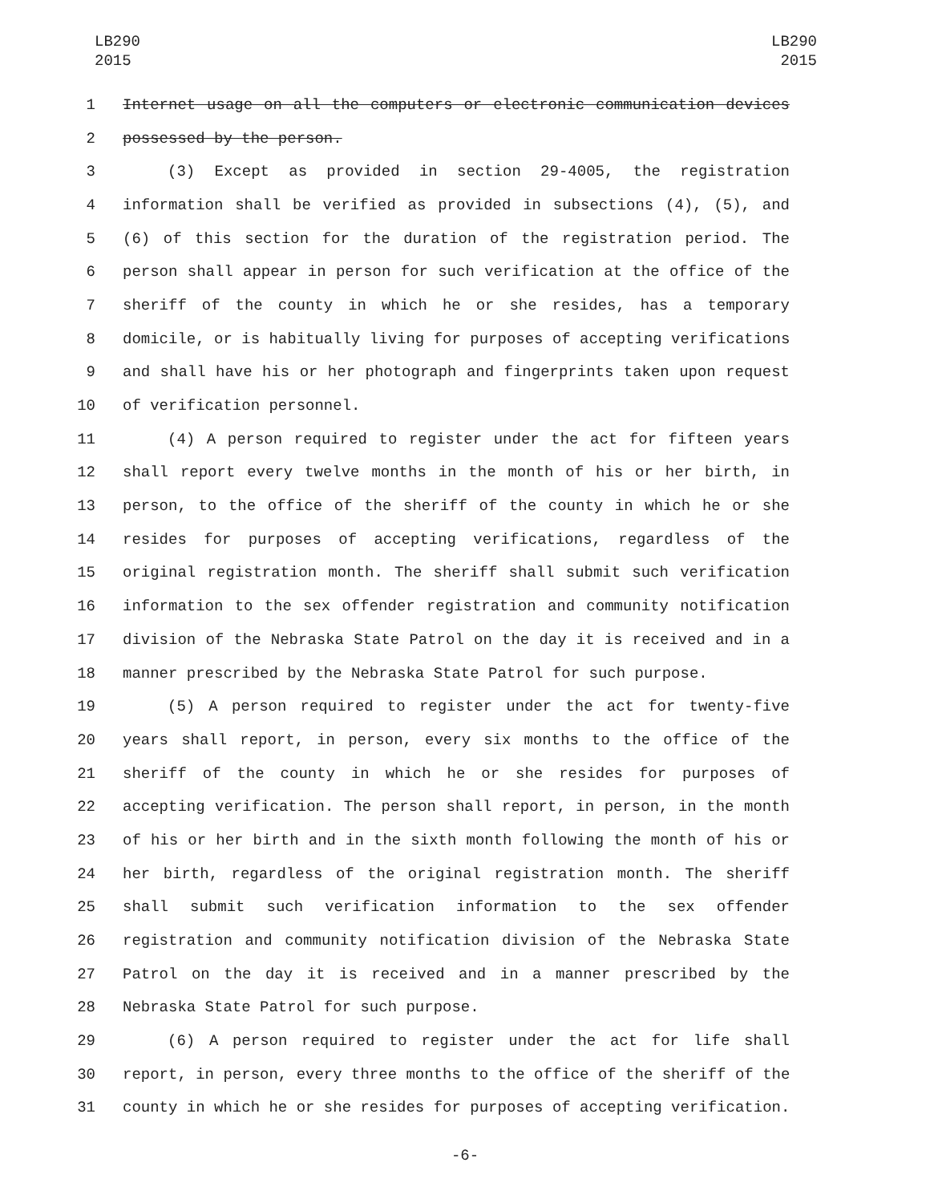LB290
2015
LB290
2015
1 Internet usage on all the computers or electronic communication devices
2 possessed by the person.
3 (3) Except as provided in section 29-4005, the registration
4 information shall be verified as provided in subsections (4), (5), and
5 (6) of this section for the duration of the registration period. The
6 person shall appear in person for such verification at the office of the
7 sheriff of the county in which he or she resides, has a temporary
8 domicile, or is habitually living for purposes of accepting verifications
9 and shall have his or her photograph and fingerprints taken upon request
10 of verification personnel.
11 (4) A person required to register under the act for fifteen years
12 shall report every twelve months in the month of his or her birth, in
13 person, to the office of the sheriff of the county in which he or she
14 resides for purposes of accepting verifications, regardless of the
15 original registration month. The sheriff shall submit such verification
16 information to the sex offender registration and community notification
17 division of the Nebraska State Patrol on the day it is received and in a
18 manner prescribed by the Nebraska State Patrol for such purpose.
19 (5) A person required to register under the act for twenty-five
20 years shall report, in person, every six months to the office of the
21 sheriff of the county in which he or she resides for purposes of
22 accepting verification. The person shall report, in person, in the month
23 of his or her birth and in the sixth month following the month of his or
24 her birth, regardless of the original registration month. The sheriff
25 shall submit such verification information to the sex offender
26 registration and community notification division of the Nebraska State
27 Patrol on the day it is received and in a manner prescribed by the
28 Nebraska State Patrol for such purpose.
29 (6) A person required to register under the act for life shall
30 report, in person, every three months to the office of the sheriff of the
31 county in which he or she resides for purposes of accepting verification.
-6-